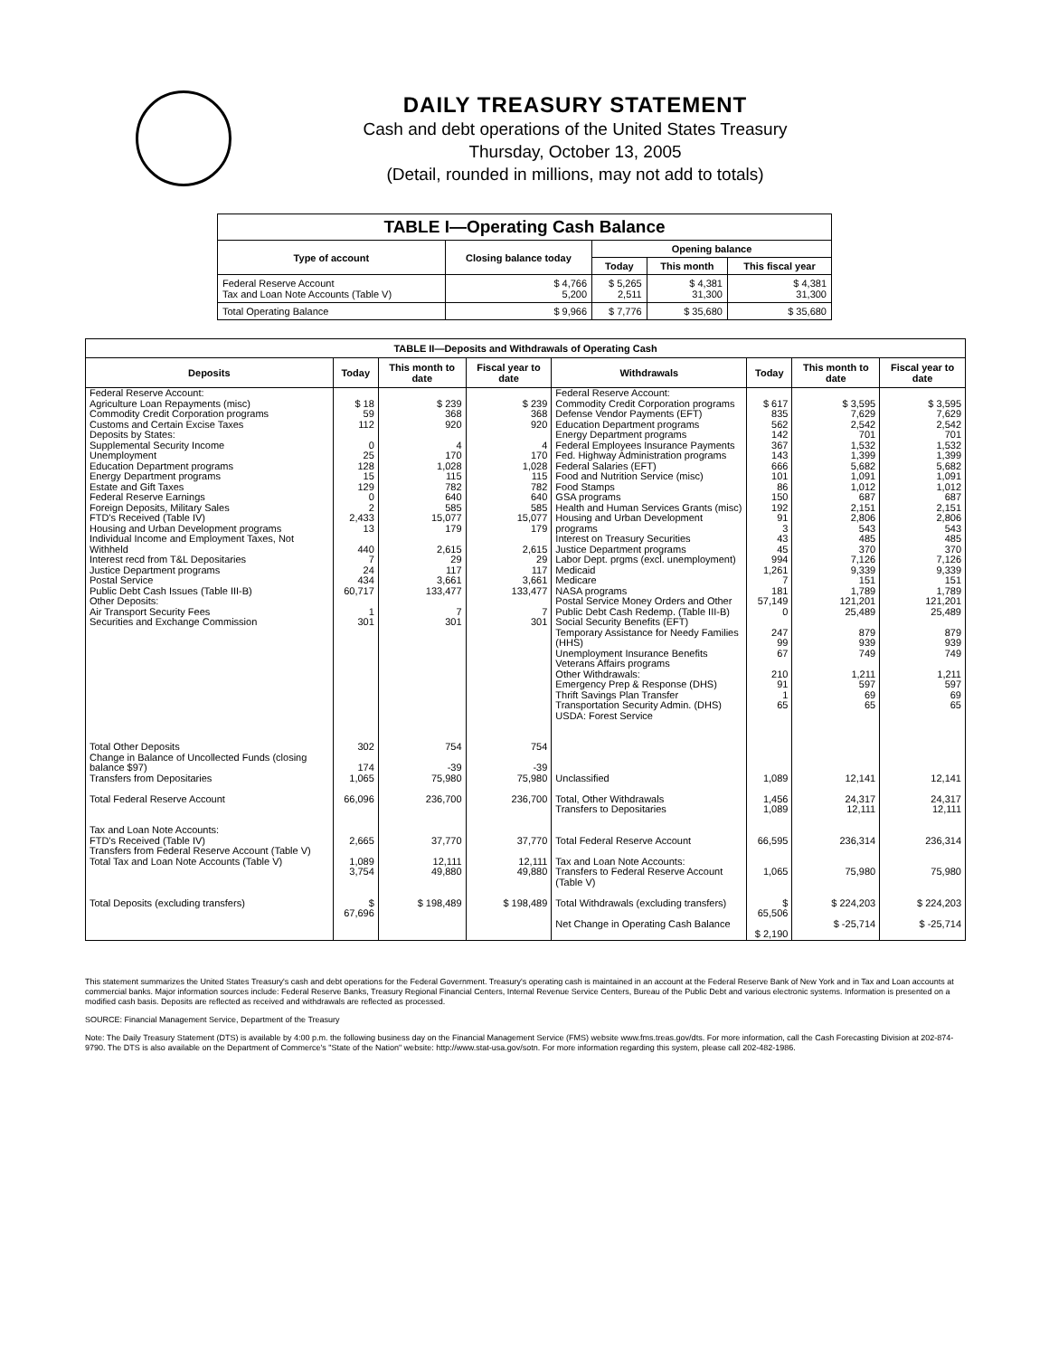DAILY TREASURY STATEMENT
Cash and debt operations of the United States Treasury
Thursday, October 13, 2005
(Detail, rounded in millions, may not add to totals)
| TABLE I—Operating Cash Balance | | | | |
| --- | --- | --- | --- | --- |
| Type of account | Closing balance today | Opening balance | | |
| | | Today | This month | This fiscal year |
| Federal Reserve Account Tax and Loan Note Accounts (Table V) | $ 4,766 5,200 | $ 5,265 2,511 | $ 4,381 31,300 | $ 4,381 31,300 |
| Total Operating Balance | $ 9,966 | $ 7,776 | $ 35,680 | $ 35,680 |
| TABLE II—Deposits and Withdrawals of Operating Cash | | | | | | | |
| --- | --- | --- | --- | --- | --- | --- | --- |
| Deposits | Today | This month to date | Fiscal year to date | Withdrawals | Today | This month to date | Fiscal year to date |
| Federal Reserve Account: Agriculture Loan Repayments (misc) Commodity Credit Corporation programs Customs and Certain Excise Taxes Deposits by States: Supplemental Security Income Unemployment Education Department programs Energy Department programs Estate and Gift Taxes Federal Reserve Earnings Foreign Deposits, Military Sales FTD's Received (Table IV) Housing and Urban Development programs Individual Income and Employment Taxes, Not Withheld Interest recd from T&L Depositaries Justice Department programs Postal Service Public Debt Cash Issues (Table III-B) Other Deposits: Air Transport Security Fees Securities and Exchange Commission | $ 18 59 112 0 25 128 15 129 0 2 2,433 13 440 7 24 434 60,717 1 301 | $ 239 368 920 4 170 1,028 115 782 640 585 15,077 179 2,615 29 117 3,661 133,477 7 301 | $ 239 368 920 4 170 1,028 115 782 640 585 15,077 179 2,615 29 117 3,661 133,477 7 301 | Federal Reserve Account: Commodity Credit Corporation programs Defense Vendor Payments (EFT) Education Department programs Energy Department programs Federal Employees Insurance Payments Fed. Highway Administration programs Federal Salaries (EFT) Food and Nutrition Service (misc) Food Stamps GSA programs Health and Human Services Grants (misc) Housing and Urban Development programs Interest on Treasury Securities Justice Department programs Labor Dept. prgms (excl. unemployment) Medicaid Medicare NASA programs Postal Service Money Orders and Other Public Debt Cash Redemp. (Table III-B) Social Security Benefits (EFT) Temporary Assistance for Needy Families (HHS) Unemployment Insurance Benefits Veterans Affairs programs Other Withdrawals: Emergency Prep & Response (DHS) Thrift Savings Plan Transfer Transportation Security Admin. (DHS) USDA: Forest Service | $ 617 835 562 142 367 143 666 101 86 150 192 91 3 43 45 994 1,261 7 181 57,149 0 247 99 67 210 91 1 65 | $ 3,595 7,629 2,542 701 1,532 1,399 5,682 1,091 1,012 687 2,151 2,806 543 485 370 7,126 9,339 151 1,789 121,201 25,489 879 939 749 1,211 597 69 65 | $ 3,595 7,629 2,542 701 1,532 1,399 5,682 1,091 1,012 687 2,151 2,806 543 485 370 7,126 9,339 151 1,789 121,201 25,489 879 939 749 1,211 597 69 65 |
| Total Other Deposits Change in Balance of Uncollected Funds (closing balance $97) Transfers from Depositaries | 302 174 1,065 | 754 -39 75,980 | 754 -39 75,980 | Unclassified | 1,089 | 12,141 | 12,141 |
| Total Federal Reserve Account | 66,096 | 236,700 | 236,700 | Total, Other Withdrawals Transfers to Depositaries | 1,456 1,089 | 24,317 12,111 | 24,317 12,111 |
| Tax and Loan Note Accounts: FTD's Received (Table IV) Transfers from Federal Reserve Account (Table V) Total Tax and Loan Note Accounts (Table V) | 2,665 1,089 3,754 | 37,770 12,111 49,880 | 37,770 12,111 49,880 | Total Federal Reserve Account Tax and Loan Note Accounts: Transfers to Federal Reserve Account (Table V) | 66,595 1,065 | 236,314 75,980 | 236,314 75,980 |
| Total Deposits (excluding transfers) | $ 67,696 | $ 198,489 | $ 198,489 | Total Withdrawals (excluding transfers) Net Change in Operating Cash Balance | $ 65,506 $ 2,190 | $ 224,203 $ -25,714 | $ 224,203 $ -25,714 |
This statement summarizes the United States Treasury's cash and debt operations for the Federal Government. Treasury's operating cash is maintained in an account at the Federal Reserve Bank of New York and in Tax and Loan accounts at commercial banks. Major information sources include: Federal Reserve Banks, Treasury Regional Financial Centers, Internal Revenue Service Centers, Bureau of the Public Debt and various electronic systems. Information is presented on a modified cash basis. Deposits are reflected as received and withdrawals are reflected as processed.
SOURCE: Financial Management Service, Department of the Treasury
Note: The Daily Treasury Statement (DTS) is available by 4:00 p.m. the following business day on the Financial Management Service (FMS) website www.fms.treas.gov/dts. For more information, call the Cash Forecasting Division at 202-874-9790. The DTS is also available on the Department of Commerce's "State of the Nation" website: http://www.stat-usa.gov/sotn. For more information regarding this system, please call 202-482-1986.